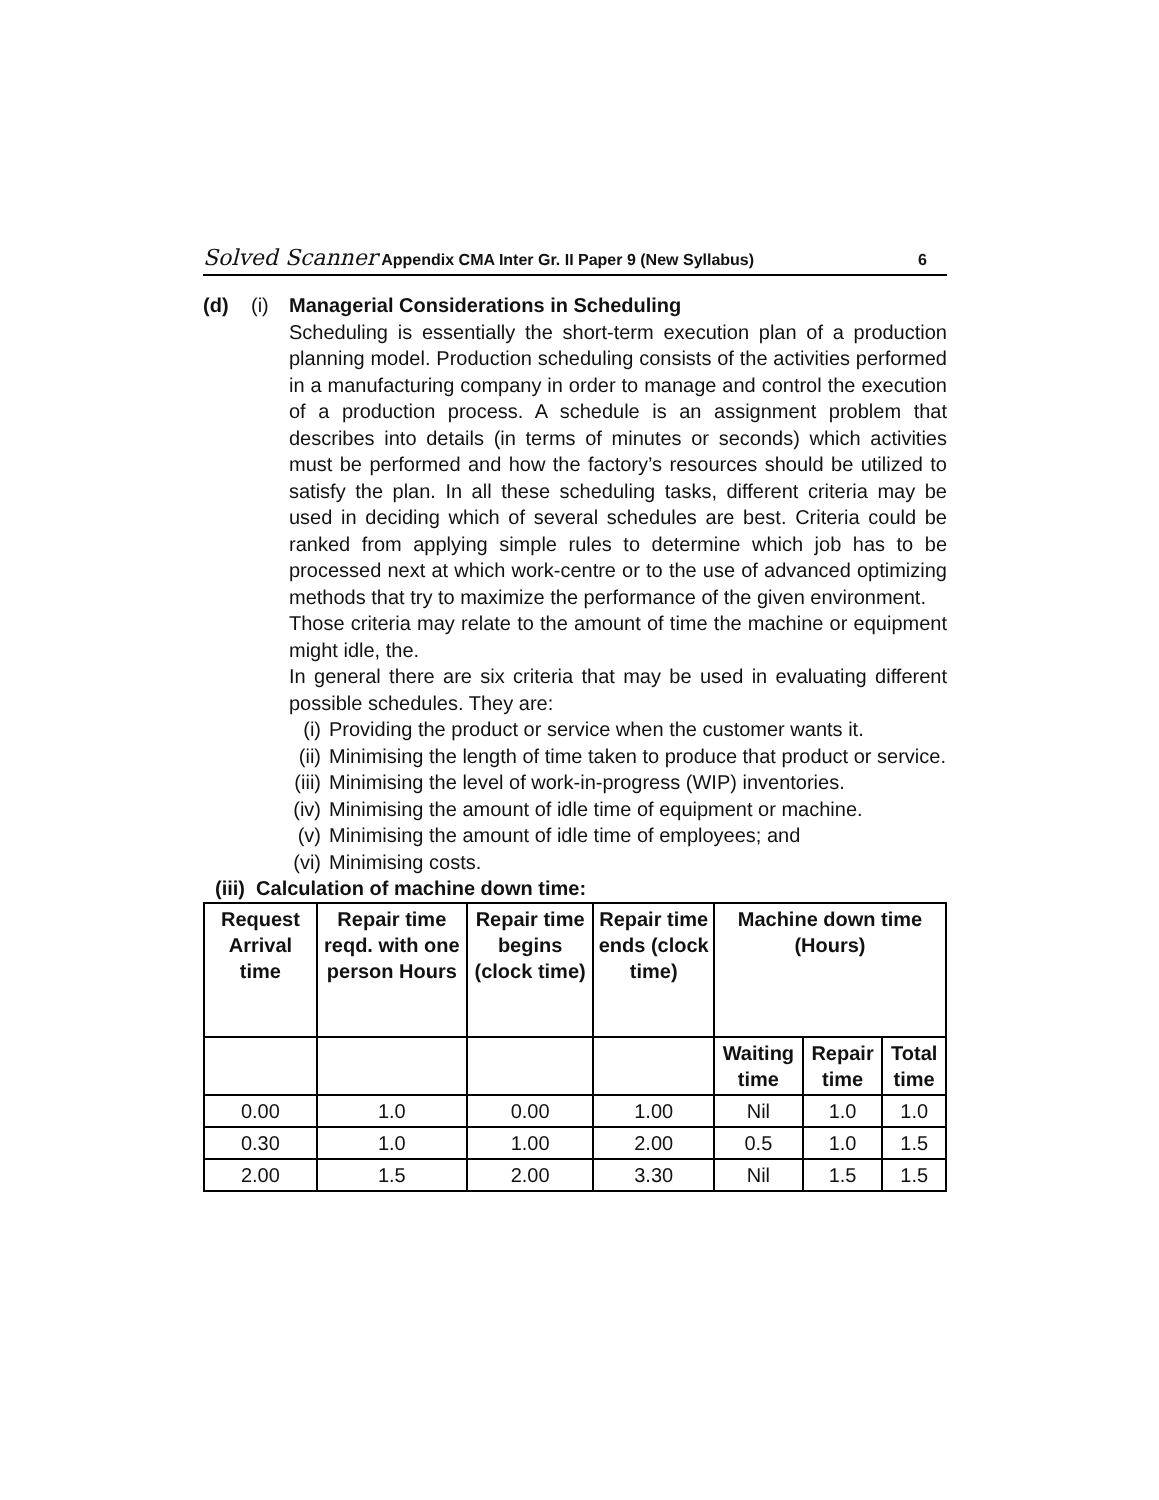Solved Scanner Appendix CMA Inter Gr. II Paper 9 (New Syllabus) 6
(d) (i) Managerial Considerations in Scheduling
Scheduling is essentially the short-term execution plan of a production planning model. Production scheduling consists of the activities performed in a manufacturing company in order to manage and control the execution of a production process. A schedule is an assignment problem that describes into details (in terms of minutes or seconds) which activities must be performed and how the factory’s resources should be utilized to satisfy the plan. In all these scheduling tasks, different criteria may be used in deciding which of several schedules are best. Criteria could be ranked from applying simple rules to determine which job has to be processed next at which work-centre or to the use of advanced optimizing methods that try to maximize the performance of the given environment.
Those criteria may relate to the amount of time the machine or equipment might idle, the.
In general there are six criteria that may be used in evaluating different possible schedules. They are:
(i) Providing the product or service when the customer wants it.
(ii) Minimising the length of time taken to produce that product or service.
(iii) Minimising the level of work-in-progress (WIP) inventories.
(iv) Minimising the amount of idle time of equipment or machine.
(v) Minimising the amount of idle time of employees; and
(vi) Minimising costs.
(iii) Calculation of machine down time:
| Request Arrival time | Repair time reqd. with one person Hours | Repair time begins (clock time) | Repair time ends (clock time) | Machine down time (Hours) | | |
| --- | --- | --- | --- | --- | --- | --- |
| | | | | Waiting time | Repair time | Total time |
| 0.00 | 1.0 | 0.00 | 1.00 | Nil | 1.0 | 1.0 |
| 0.30 | 1.0 | 1.00 | 2.00 | 0.5 | 1.0 | 1.5 |
| 2.00 | 1.5 | 2.00 | 3.30 | Nil | 1.5 | 1.5 |